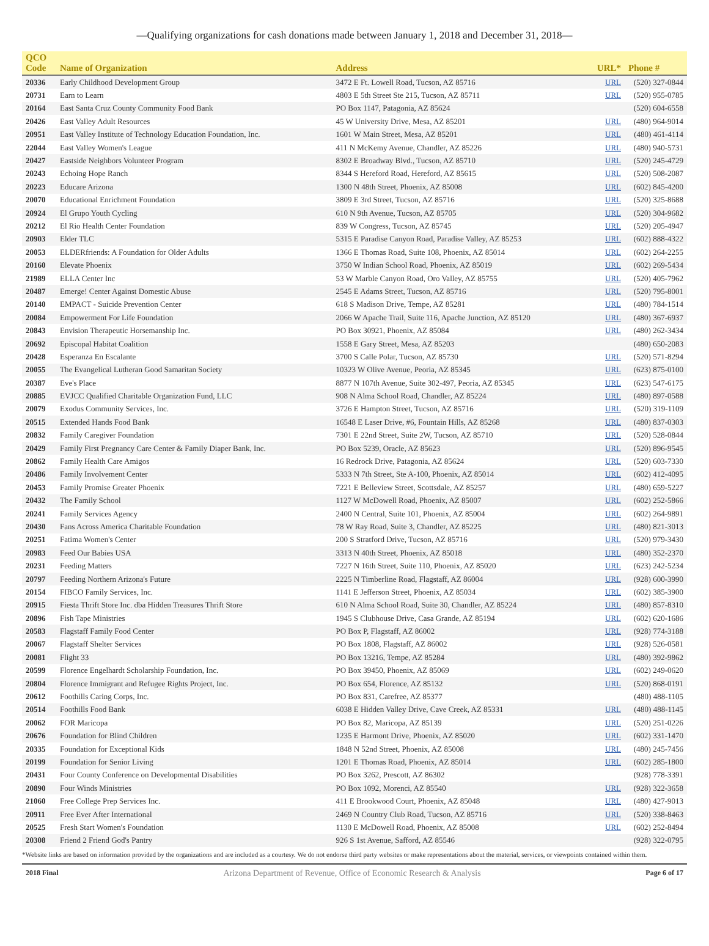—Qualifying organizations for cash donations made between January 1, 2018 and December 31, 2018—
| QCO Code | Name of Organization | Address | URL* | Phone # |
| --- | --- | --- | --- | --- |
| 20336 | Early Childhood Development Group | 3472 E Ft. Lowell Road, Tucson, AZ 85716 | URL | (520) 327-0844 |
| 20731 | Earn to Learn | 4803 E 5th Street Ste 215, Tucson, AZ 85711 | URL | (520) 955-0785 |
| 20164 | East Santa Cruz County Community Food Bank | PO Box 1147, Patagonia, AZ 85624 | | (520) 604-6558 |
| 20426 | East Valley Adult Resources | 45 W University Drive, Mesa, AZ 85201 | URL | (480) 964-9014 |
| 20951 | East Valley Institute of Technology Education Foundation, Inc. | 1601 W Main Street, Mesa, AZ 85201 | URL | (480) 461-4114 |
| 22044 | East Valley Women's League | 411 N McKemy Avenue, Chandler, AZ 85226 | URL | (480) 940-5731 |
| 20427 | Eastside Neighbors Volunteer Program | 8302 E Broadway Blvd., Tucson, AZ 85710 | URL | (520) 245-4729 |
| 20243 | Echoing Hope Ranch | 8344 S Hereford Road, Hereford, AZ 85615 | URL | (520) 508-2087 |
| 20223 | Educare Arizona | 1300 N 48th Street, Phoenix, AZ 85008 | URL | (602) 845-4200 |
| 20070 | Educational Enrichment Foundation | 3809 E 3rd Street, Tucson, AZ 85716 | URL | (520) 325-8688 |
| 20924 | El Grupo Youth Cycling | 610 N 9th Avenue, Tucson, AZ 85705 | URL | (520) 304-9682 |
| 20212 | El Rio Health Center Foundation | 839 W Congress, Tucson, AZ 85745 | URL | (520) 205-4947 |
| 20903 | Elder TLC | 5315 E Paradise Canyon Road, Paradise Valley, AZ 85253 | URL | (602) 888-4322 |
| 20053 | ELDERfriends: A Foundation for Older Adults | 1366 E Thomas Road, Suite 108, Phoenix, AZ 85014 | URL | (602) 264-2255 |
| 20160 | Elevate Phoenix | 3750 W Indian School Road, Phoenix, AZ 85019 | URL | (602) 269-5434 |
| 21989 | ELLA Center Inc | 53 W Marble Canyon Road, Oro Valley, AZ 85755 | URL | (520) 405-7962 |
| 20487 | Emerge! Center Against Domestic Abuse | 2545 E Adams Street, Tucson, AZ 85716 | URL | (520) 795-8001 |
| 20140 | EMPACT - Suicide Prevention Center | 618 S Madison Drive, Tempe, AZ 85281 | URL | (480) 784-1514 |
| 20084 | Empowerment For Life Foundation | 2066 W Apache Trail, Suite 116, Apache Junction, AZ 85120 | URL | (480) 367-6937 |
| 20843 | Envision Therapeutic Horsemanship Inc. | PO Box 30921, Phoenix, AZ 85084 | URL | (480) 262-3434 |
| 20692 | Episcopal Habitat Coalition | 1558 E Gary Street, Mesa, AZ 85203 | | (480) 650-2083 |
| 20428 | Esperanza En Escalante | 3700 S Calle Polar, Tucson, AZ 85730 | URL | (520) 571-8294 |
| 20055 | The Evangelical Lutheran Good Samaritan Society | 10323 W Olive Avenue, Peoria, AZ 85345 | URL | (623) 875-0100 |
| 20387 | Eve's Place | 8877 N 107th Avenue, Suite 302-497, Peoria, AZ 85345 | URL | (623) 547-6175 |
| 20885 | EVJCC Qualified Charitable Organization Fund, LLC | 908 N Alma School Road, Chandler, AZ 85224 | URL | (480) 897-0588 |
| 20079 | Exodus Community Services, Inc. | 3726 E Hampton Street, Tucson, AZ 85716 | URL | (520) 319-1109 |
| 20515 | Extended Hands Food Bank | 16548 E Laser Drive, #6, Fountain Hills, AZ 85268 | URL | (480) 837-0303 |
| 20832 | Family Caregiver Foundation | 7301 E 22nd Street, Suite 2W, Tucson, AZ 85710 | URL | (520) 528-0844 |
| 20429 | Family First Pregnancy Care Center & Family Diaper Bank, Inc. | PO Box 5239, Oracle, AZ 85623 | URL | (520) 896-9545 |
| 20862 | Family Health Care Amigos | 16 Redrock Drive, Patagonia, AZ 85624 | URL | (520) 603-7330 |
| 20486 | Family Involvement Center | 5333 N 7th Street, Ste A-100, Phoenix, AZ 85014 | URL | (602) 412-4095 |
| 20453 | Family Promise Greater Phoenix | 7221 E Belleview Street, Scottsdale, AZ 85257 | URL | (480) 659-5227 |
| 20432 | The Family School | 1127 W McDowell Road, Phoenix, AZ 85007 | URL | (602) 252-5866 |
| 20241 | Family Services Agency | 2400 N Central, Suite 101, Phoenix, AZ 85004 | URL | (602) 264-9891 |
| 20430 | Fans Across America Charitable Foundation | 78 W Ray Road, Suite 3, Chandler, AZ 85225 | URL | (480) 821-3013 |
| 20251 | Fatima Women's Center | 200 S Stratford Drive, Tucson, AZ 85716 | URL | (520) 979-3430 |
| 20983 | Feed Our Babies USA | 3313 N 40th Street, Phoenix, AZ 85018 | URL | (480) 352-2370 |
| 20231 | Feeding Matters | 7227 N 16th Street, Suite 110, Phoenix, AZ 85020 | URL | (623) 242-5234 |
| 20797 | Feeding Northern Arizona's Future | 2225 N Timberline Road, Flagstaff, AZ 86004 | URL | (928) 600-3990 |
| 20154 | FIBCO Family Services, Inc. | 1141 E Jefferson Street, Phoenix, AZ 85034 | URL | (602) 385-3900 |
| 20915 | Fiesta Thrift Store Inc. dba Hidden Treasures Thrift Store | 610 N Alma School Road, Suite 30, Chandler, AZ 85224 | URL | (480) 857-8310 |
| 20896 | Fish Tape Ministries | 1945 S Clubhouse Drive, Casa Grande, AZ 85194 | URL | (602) 620-1686 |
| 20583 | Flagstaff Family Food Center | PO Box P, Flagstaff, AZ 86002 | URL | (928) 774-3188 |
| 20067 | Flagstaff Shelter Services | PO Box 1808, Flagstaff, AZ 86002 | URL | (928) 526-0581 |
| 20081 | Flight 33 | PO Box 13216, Tempe, AZ 85284 | URL | (480) 392-9862 |
| 20599 | Florence Engelhardt Scholarship Foundation, Inc. | PO Box 39450, Phoenix, AZ 85069 | URL | (602) 249-0620 |
| 20804 | Florence Immigrant and Refugee Rights Project, Inc. | PO Box 654, Florence, AZ 85132 | URL | (520) 868-0191 |
| 20612 | Foothills Caring Corps, Inc. | PO Box 831, Carefree, AZ 85377 | | (480) 488-1105 |
| 20514 | Foothills Food Bank | 6038 E Hidden Valley Drive, Cave Creek, AZ 85331 | URL | (480) 488-1145 |
| 20062 | FOR Maricopa | PO Box 82, Maricopa, AZ 85139 | URL | (520) 251-0226 |
| 20676 | Foundation for Blind Children | 1235 E Harmont Drive, Phoenix, AZ 85020 | URL | (602) 331-1470 |
| 20335 | Foundation for Exceptional Kids | 1848 N 52nd Street, Phoenix, AZ 85008 | URL | (480) 245-7456 |
| 20199 | Foundation for Senior Living | 1201 E Thomas Road, Phoenix, AZ 85014 | URL | (602) 285-1800 |
| 20431 | Four County Conference on Developmental Disabilities | PO Box 3262, Prescott, AZ 86302 | | (928) 778-3391 |
| 20890 | Four Winds Ministries | PO Box 1092, Morenci, AZ 85540 | URL | (928) 322-3658 |
| 21060 | Free College Prep Services Inc. | 411 E Brookwood Court, Phoenix, AZ 85048 | URL | (480) 427-9013 |
| 20911 | Free Ever After International | 2469 N Country Club Road, Tucson, AZ 85716 | URL | (520) 338-8463 |
| 20525 | Fresh Start Women's Foundation | 1130 E McDowell Road, Phoenix, AZ 85008 | URL | (602) 252-8494 |
| 20308 | Friend 2 Friend God's Pantry | 926 S 1st Avenue, Safford, AZ 85546 | | (928) 322-0795 |
*Website links are based on information provided by the organizations and are included as a courtesy. We do not endorse third party websites or make representations about the material, services, or viewpoints contained within them.
2018 Final Arizona Department of Revenue, Office of Economic Research & Analysis Page 6 of 17